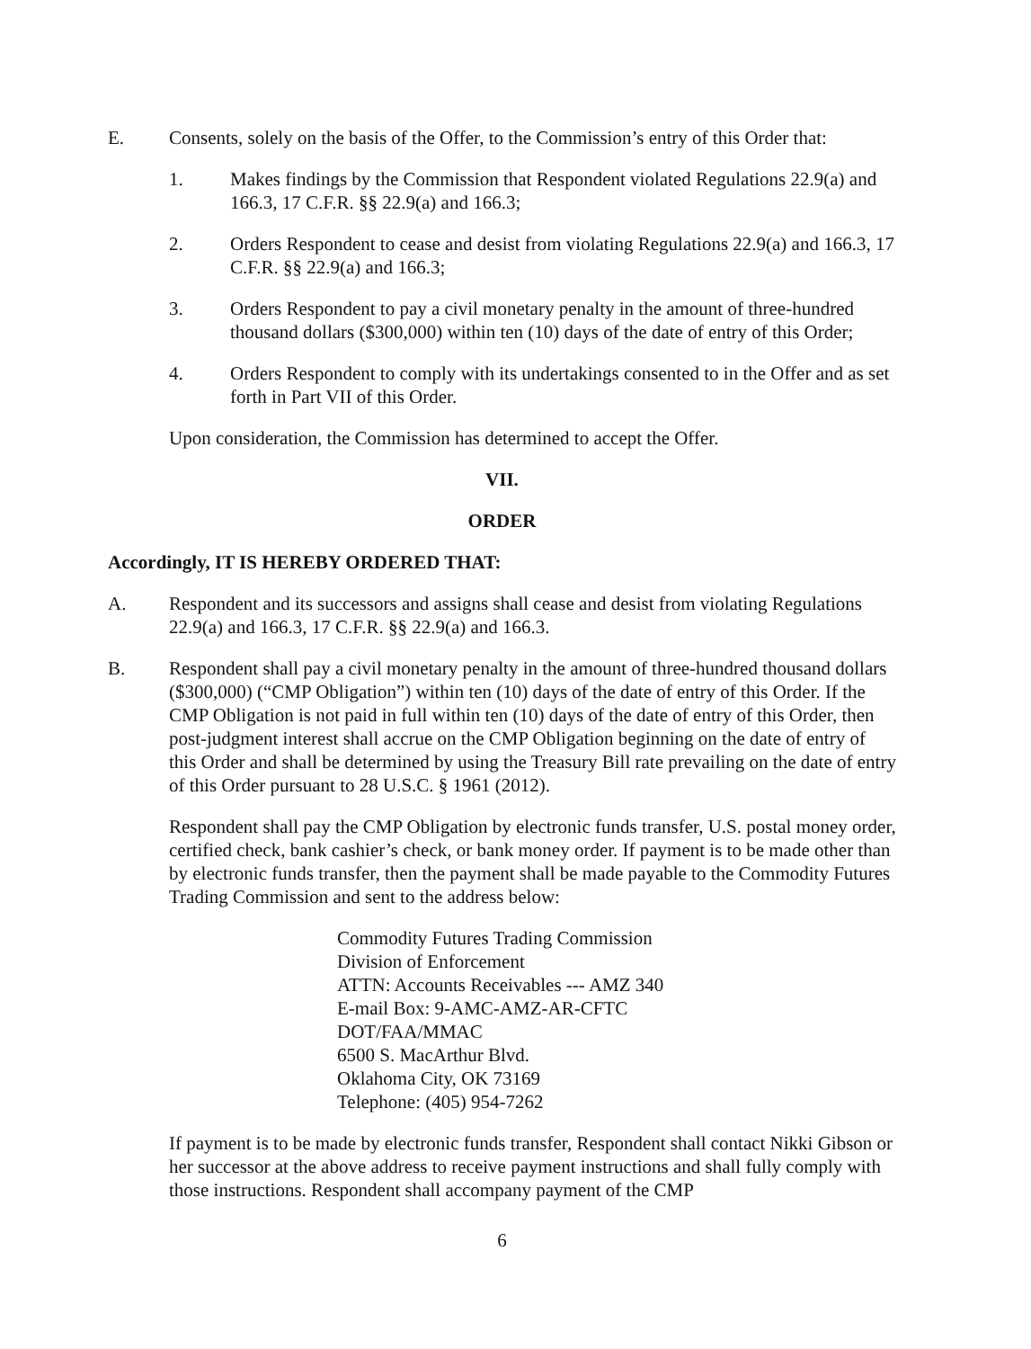E. Consents, solely on the basis of the Offer, to the Commission’s entry of this Order that:
1. Makes findings by the Commission that Respondent violated Regulations 22.9(a) and 166.3, 17 C.F.R. §§ 22.9(a) and 166.3;
2. Orders Respondent to cease and desist from violating Regulations 22.9(a) and 166.3, 17 C.F.R. §§ 22.9(a) and 166.3;
3. Orders Respondent to pay a civil monetary penalty in the amount of three-hundred thousand dollars ($300,000) within ten (10) days of the date of entry of this Order;
4. Orders Respondent to comply with its undertakings consented to in the Offer and as set forth in Part VII of this Order.
Upon consideration, the Commission has determined to accept the Offer.
VII.
ORDER
Accordingly, IT IS HEREBY ORDERED THAT:
A. Respondent and its successors and assigns shall cease and desist from violating Regulations 22.9(a) and 166.3, 17 C.F.R. §§ 22.9(a) and 166.3.
B. Respondent shall pay a civil monetary penalty in the amount of three-hundred thousand dollars ($300,000) (“CMP Obligation”) within ten (10) days of the date of entry of this Order. If the CMP Obligation is not paid in full within ten (10) days of the date of entry of this Order, then post-judgment interest shall accrue on the CMP Obligation beginning on the date of entry of this Order and shall be determined by using the Treasury Bill rate prevailing on the date of entry of this Order pursuant to 28 U.S.C. § 1961 (2012).
Respondent shall pay the CMP Obligation by electronic funds transfer, U.S. postal money order, certified check, bank cashier’s check, or bank money order. If payment is to be made other than by electronic funds transfer, then the payment shall be made payable to the Commodity Futures Trading Commission and sent to the address below:
Commodity Futures Trading Commission
Division of Enforcement
ATTN: Accounts Receivables --- AMZ 340
E-mail Box: 9-AMC-AMZ-AR-CFTC
DOT/FAA/MMAC
6500 S. MacArthur Blvd.
Oklahoma City, OK 73169
Telephone: (405) 954-7262
If payment is to be made by electronic funds transfer, Respondent shall contact Nikki Gibson or her successor at the above address to receive payment instructions and shall fully comply with those instructions. Respondent shall accompany payment of the CMP
6